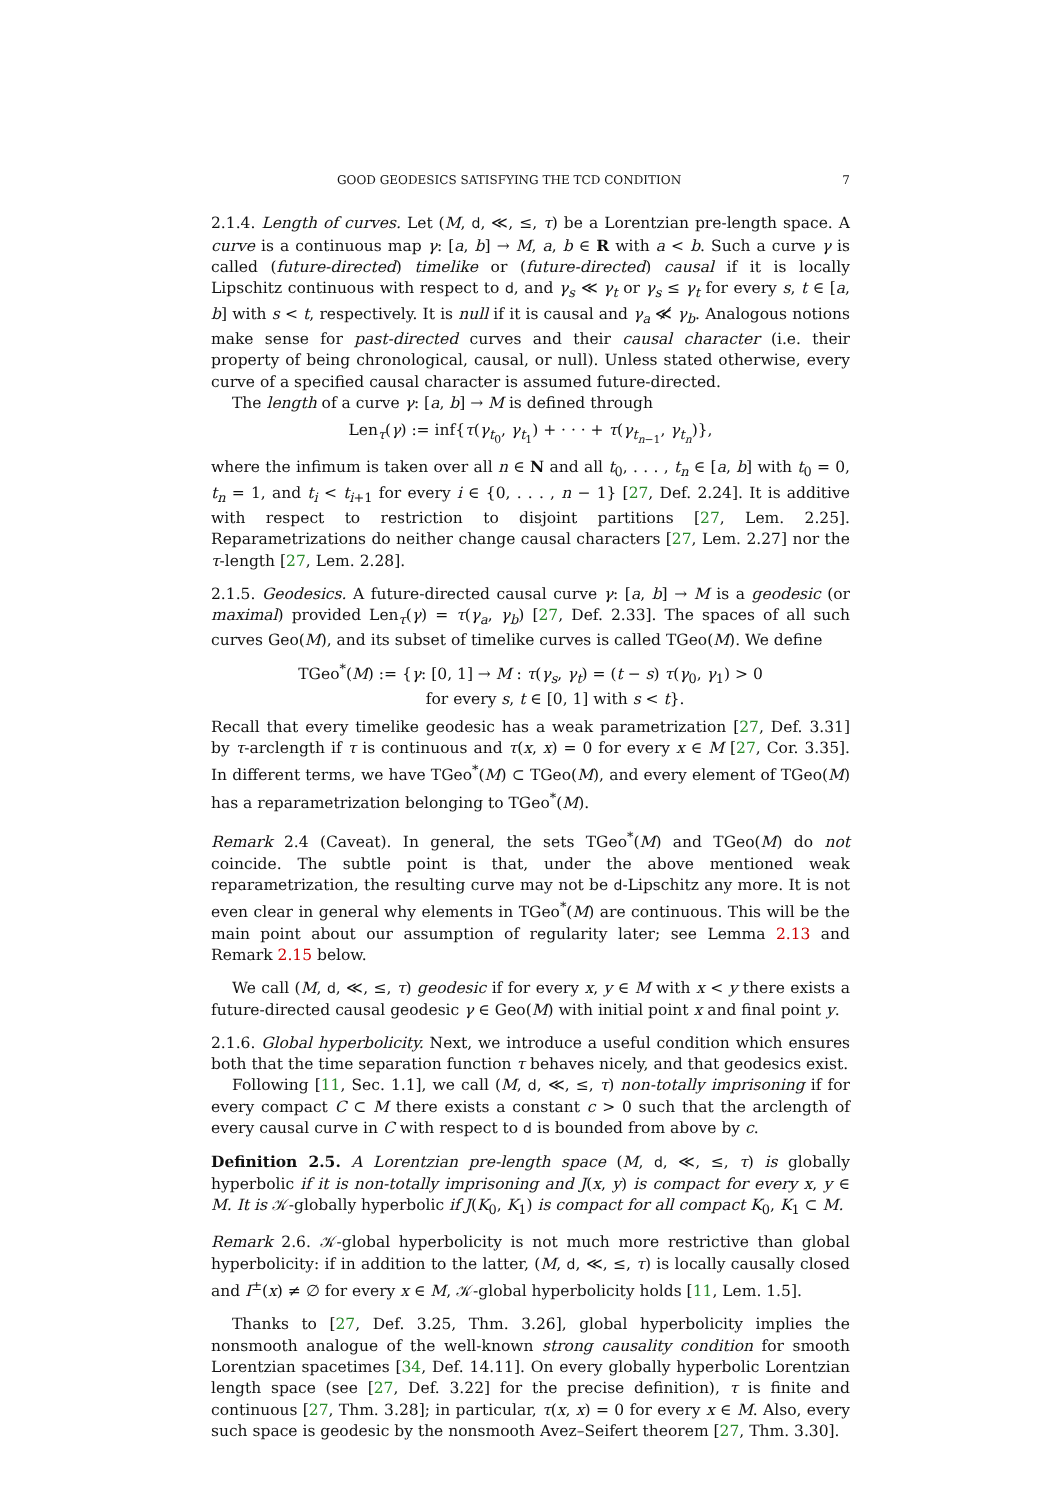GOOD GEODESICS SATISFYING THE TCD CONDITION 7
2.1.4. Length of curves. Let (M, d, ≪, ≤, τ) be a Lorentzian pre-length space. A curve is a continuous map γ: [a, b] → M, a, b ∈ R with a < b. Such a curve γ is called (future-directed) timelike or (future-directed) causal if it is locally Lipschitz continuous with respect to d, and γ<sub>s</sub> ≪ γ<sub>t</sub> or γ<sub>s</sub> ≤ γ<sub>t</sub> for every s, t ∈ [a, b] with s < t, respectively. It is null if it is causal and γ<sub>a</sub> ≪̸ γ<sub>b</sub>. Analogous notions make sense for past-directed curves and their causal character (i.e. their property of being chronological, causal, or null). Unless stated otherwise, every curve of a specified causal character is assumed future-directed.
The length of a curve γ: [a, b] → M is defined through
Len<sub>τ</sub>(γ) := inf{τ(γ<sub>t<sub>0</sub></sub>, γ<sub>t<sub>1</sub></sub>) + · · · + τ(γ<sub>t<sub>n−1</sub></sub>, γ<sub>t<sub>n</sub></sub>)},
where the infimum is taken over all n ∈ N and all t<sub>0</sub>, . . . , t<sub>n</sub> ∈ [a, b] with t<sub>0</sub> = 0, t<sub>n</sub> = 1, and t<sub>i</sub> < t<sub>i+1</sub> for every i ∈ {0, . . . , n − 1} [27, Def. 2.24]. It is additive with respect to restriction to disjoint partitions [27, Lem. 2.25]. Reparametrizations do neither change causal characters [27, Lem. 2.27] nor the τ-length [27, Lem. 2.28].
2.1.5. Geodesics. A future-directed causal curve γ: [a, b] → M is a geodesic (or maximal) provided Len<sub>τ</sub>(γ) = τ(γ<sub>a</sub>, γ<sub>b</sub>) [27, Def. 2.33]. The spaces of all such curves Geo(M), and its subset of timelike curves is called TGeo(M). We define
TGeo<sup>*</sup>(M) := {γ: [0, 1] → M : τ(γ<sub>s</sub>, γ<sub>t</sub>) = (t − s) τ(γ<sub>0</sub>, γ<sub>1</sub>) > 0
for every s, t ∈ [0, 1] with s < t}.
Recall that every timelike geodesic has a weak parametrization [27, Def. 3.31] by τ-arclength if τ is continuous and τ(x, x) = 0 for every x ∈ M [27, Cor. 3.35]. In different terms, we have TGeo<sup>*</sup>(M) ⊂ TGeo(M), and every element of TGeo(M) has a reparametrization belonging to TGeo<sup>*</sup>(M).
Remark 2.4 (Caveat). In general, the sets TGeo<sup>*</sup>(M) and TGeo(M) do not coincide. The subtle point is that, under the above mentioned weak reparametrization, the resulting curve may not be d-Lipschitz any more. It is not even clear in general why elements in TGeo<sup>*</sup>(M) are continuous. This will be the main point about our assumption of regularity later; see Lemma 2.13 and Remark 2.15 below.
We call (M, d, ≪, ≤, τ) geodesic if for every x, y ∈ M with x < y there exists a future-directed causal geodesic γ ∈ Geo(M) with initial point x and final point y.
2.1.6. Global hyperbolicity. Next, we introduce a useful condition which ensures both that the time separation function τ behaves nicely, and that geodesics exist.
Following [11, Sec. 1.1], we call (M, d, ≪, ≤, τ) non-totally imprisoning if for every compact C ⊂ M there exists a constant c > 0 such that the arclength of every causal curve in C with respect to d is bounded from above by c.
Definition 2.5. A Lorentzian pre-length space (M, d, ≪, ≤, τ) is globally hyperbolic if it is non-totally imprisoning and J(x, y) is compact for every x, y ∈ M. It is 𝒦-globally hyperbolic if J(K<sub>0</sub>, K<sub>1</sub>) is compact for all compact K<sub>0</sub>, K<sub>1</sub> ⊂ M.
Remark 2.6. 𝒦-global hyperbolicity is not much more restrictive than global hyperbolicity: if in addition to the latter, (M, d, ≪, ≤, τ) is locally causally closed and I<sup>±</sup>(x) ≠ ∅ for every x ∈ M, 𝒦-global hyperbolicity holds [11, Lem. 1.5].
Thanks to [27, Def. 3.25, Thm. 3.26], global hyperbolicity implies the nonsmooth analogue of the well-known strong causality condition for smooth Lorentzian spacetimes [34, Def. 14.11]. On every globally hyperbolic Lorentzian length space (see [27, Def. 3.22] for the precise definition), τ is finite and continuous [27, Thm. 3.28]; in particular, τ(x, x) = 0 for every x ∈ M. Also, every such space is geodesic by the nonsmooth Avez–Seifert theorem [27, Thm. 3.30].